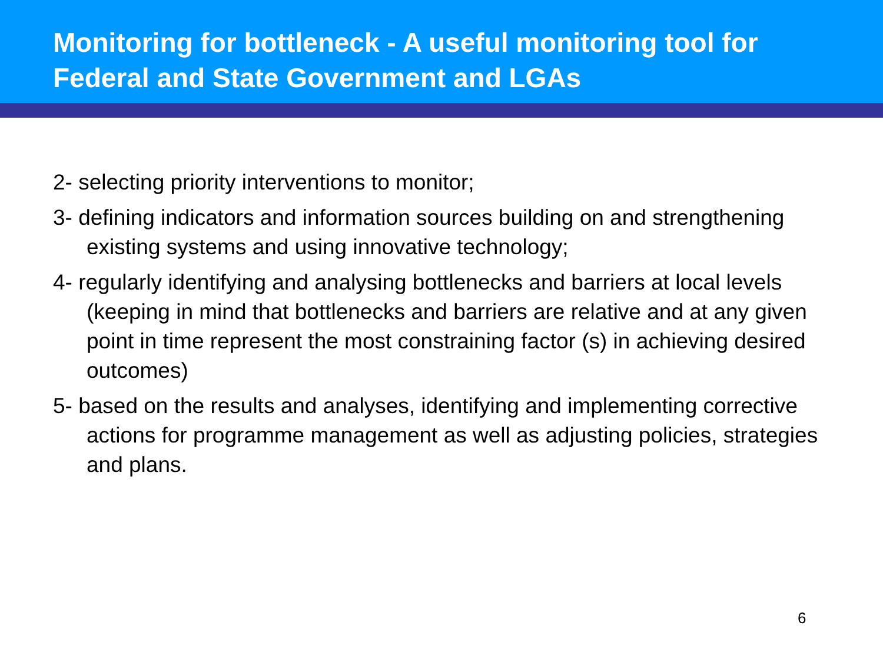Monitoring for bottleneck - A useful monitoring tool for Federal and State Government and LGAs
2- selecting priority interventions to monitor;
3- defining indicators and information sources building on and strengthening existing systems and using innovative technology;
4- regularly identifying and analysing bottlenecks and barriers at local levels (keeping in mind that bottlenecks and barriers are relative and at any given point in time represent the most constraining factor (s) in achieving desired outcomes)
5- based on the results and analyses, identifying and implementing corrective actions for programme management as well as adjusting policies, strategies and plans.
6